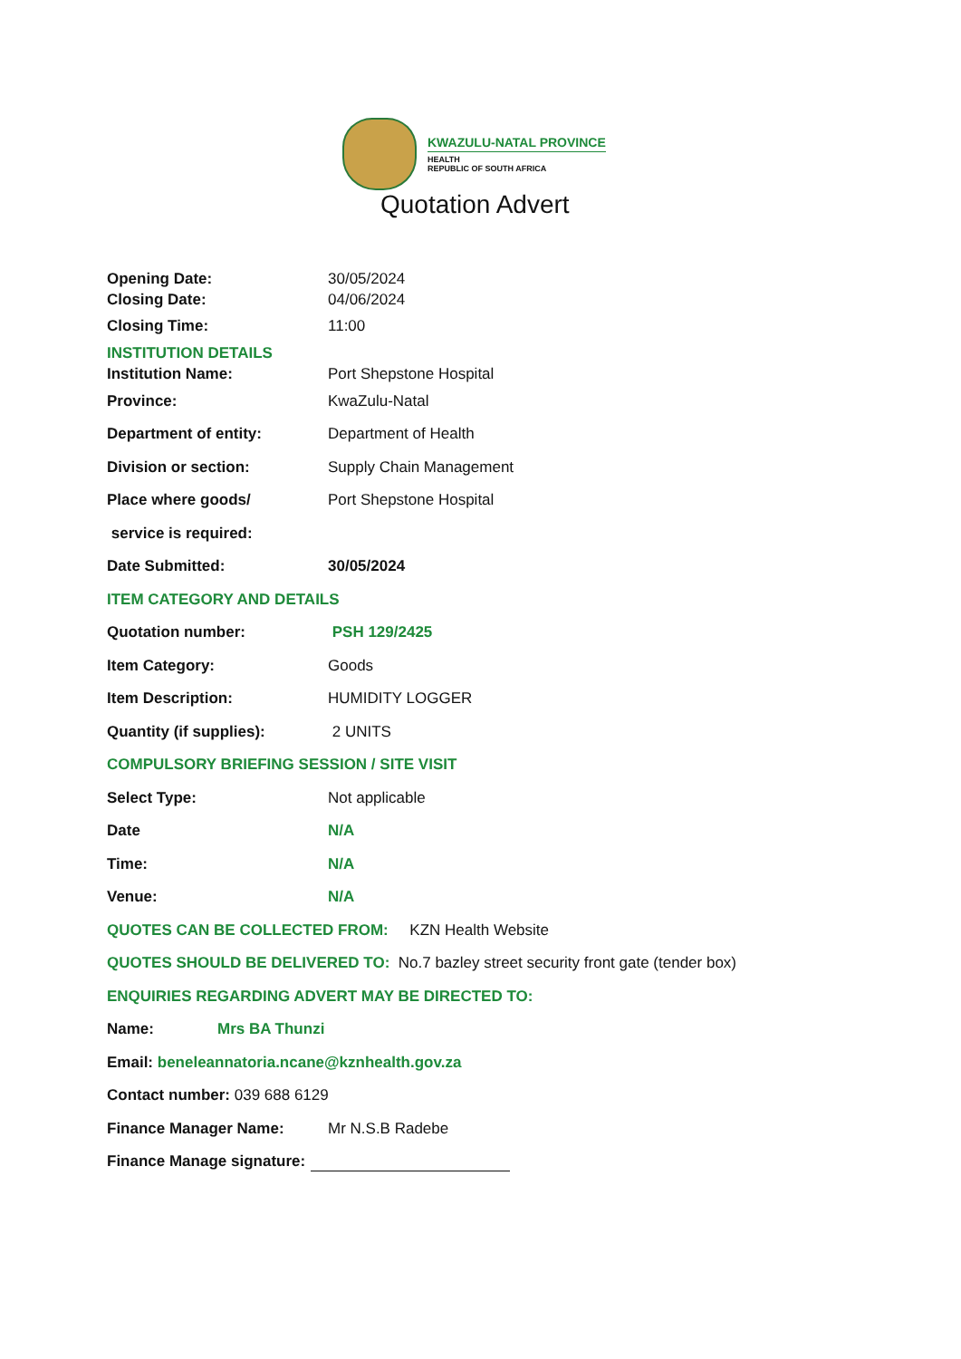KWAZULU-NATAL PROVINCE
HEALTH
REPUBLIC OF SOUTH AFRICA
Quotation Advert
Opening Date: 30/05/2024
Closing Date: 04/06/2024
Closing Time: 11:00
INSTITUTION DETAILS
Institution Name: Port Shepstone Hospital
Province: KwaZulu-Natal
Department of entity: Department of Health
Division or section: Supply Chain Management
Place where goods/ Port Shepstone Hospital
service is required:
Date Submitted: 30/05/2024
ITEM CATEGORY AND DETAILS
Quotation number: PSH 129/2425
Item Category: Goods
Item Description: HUMIDITY LOGGER
Quantity (if supplies): 2 UNITS
COMPULSORY BRIEFING SESSION / SITE VISIT
Select Type: Not applicable
Date N/A
Time: N/A
Venue: N/A
QUOTES CAN BE COLLECTED FROM: KZN Health Website
QUOTES SHOULD BE DELIVERED TO: No.7 bazley street security front gate (tender box)
ENQUIRIES REGARDING ADVERT MAY BE DIRECTED TO:
Name: Mrs BA Thunzi
Email: beneleannatoria.ncane@kznhealth.gov.za
Contact number: 039 688 6129
Finance Manager Name: Mr N.S.B Radebe
Finance Manage signature: